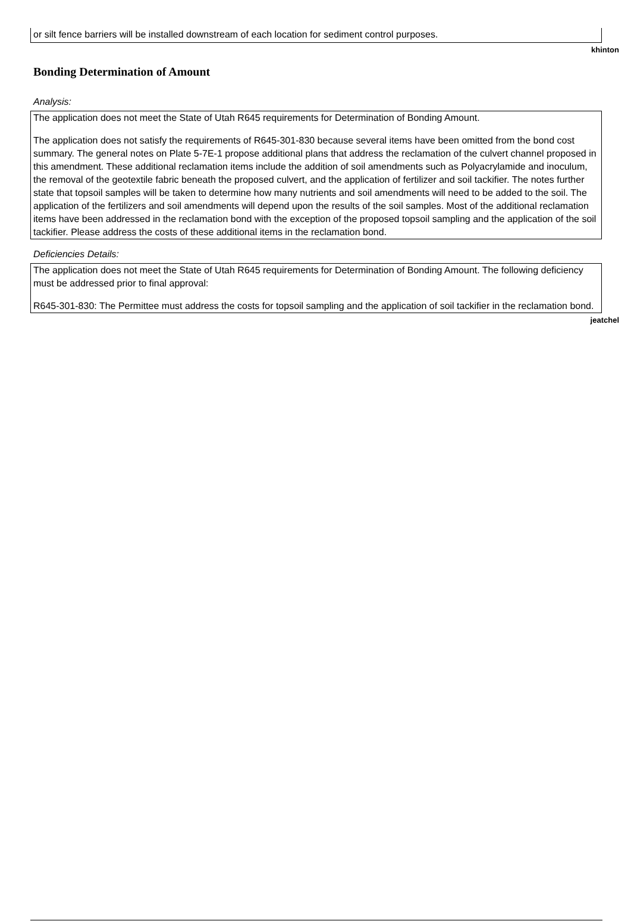or silt fence barriers will be installed downstream of each location for sediment control purposes.
khinton
Bonding Determination of Amount
Analysis:
The application does not meet the State of Utah R645 requirements for Determination of Bonding Amount.
The application does not satisfy the requirements of R645-301-830 because several items have been omitted from the bond cost summary. The general notes on Plate 5-7E-1 propose additional plans that address the reclamation of the culvert channel proposed in this amendment. These additional reclamation items include the addition of soil amendments such as Polyacrylamide and inoculum, the removal of the geotextile fabric beneath the proposed culvert, and the application of fertilizer and soil tackifier. The notes further state that topsoil samples will be taken to determine how many nutrients and soil amendments will need to be added to the soil. The application of the fertilizers and soil amendments will depend upon the results of the soil samples. Most of the additional reclamation items have been addressed in the reclamation bond with the exception of the proposed topsoil sampling and the application of the soil tackifier. Please address the costs of these additional items in the reclamation bond.
Deficiencies Details:
The application does not meet the State of Utah R645 requirements for Determination of Bonding Amount. The following deficiency must be addressed prior to final approval:
R645-301-830: The Permittee must address the costs for topsoil sampling and the application of soil tackifier in the reclamation bond.
jeatchel